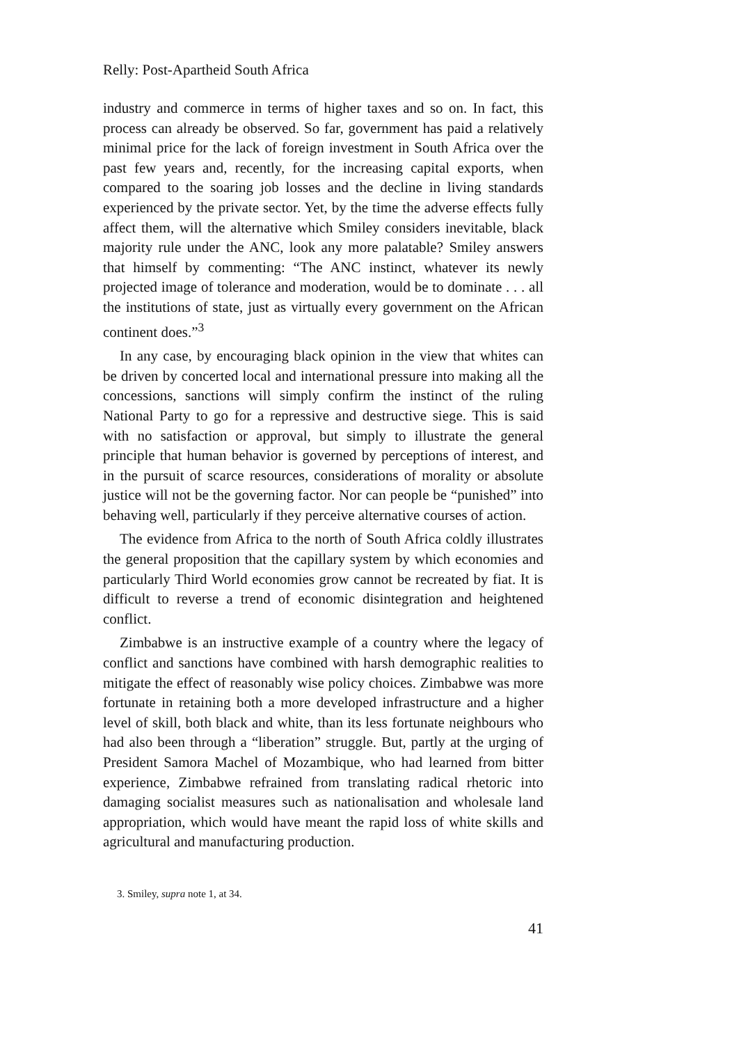Relly: Post-Apartheid South Africa
industry and commerce in terms of higher taxes and so on. In fact, this process can already be observed. So far, government has paid a relatively minimal price for the lack of foreign investment in South Africa over the past few years and, recently, for the increasing capital exports, when compared to the soaring job losses and the decline in living standards experienced by the private sector. Yet, by the time the adverse effects fully affect them, will the alternative which Smiley considers inevitable, black majority rule under the ANC, look any more palatable? Smiley answers that himself by commenting: “The ANC instinct, whatever its newly projected image of tolerance and moderation, would be to dominate . . . all the institutions of state, just as virtually every government on the African continent does.”<sup>3</sup>
In any case, by encouraging black opinion in the view that whites can be driven by concerted local and international pressure into making all the concessions, sanctions will simply confirm the instinct of the ruling National Party to go for a repressive and destructive siege. This is said with no satisfaction or approval, but simply to illustrate the general principle that human behavior is governed by perceptions of interest, and in the pursuit of scarce resources, considerations of morality or absolute justice will not be the governing factor. Nor can people be “punished” into behaving well, particularly if they perceive alternative courses of action.
The evidence from Africa to the north of South Africa coldly illustrates the general proposition that the capillary system by which economies and particularly Third World economies grow cannot be recreated by fiat. It is difficult to reverse a trend of economic disintegration and heightened conflict.
Zimbabwe is an instructive example of a country where the legacy of conflict and sanctions have combined with harsh demographic realities to mitigate the effect of reasonably wise policy choices. Zimbabwe was more fortunate in retaining both a more developed infrastructure and a higher level of skill, both black and white, than its less fortunate neighbours who had also been through a “liberation” struggle. But, partly at the urging of President Samora Machel of Mozambique, who had learned from bitter experience, Zimbabwe refrained from translating radical rhetoric into damaging socialist measures such as nationalisation and wholesale land appropriation, which would have meant the rapid loss of white skills and agricultural and manufacturing production.
3. Smiley, supra note 1, at 34.
41